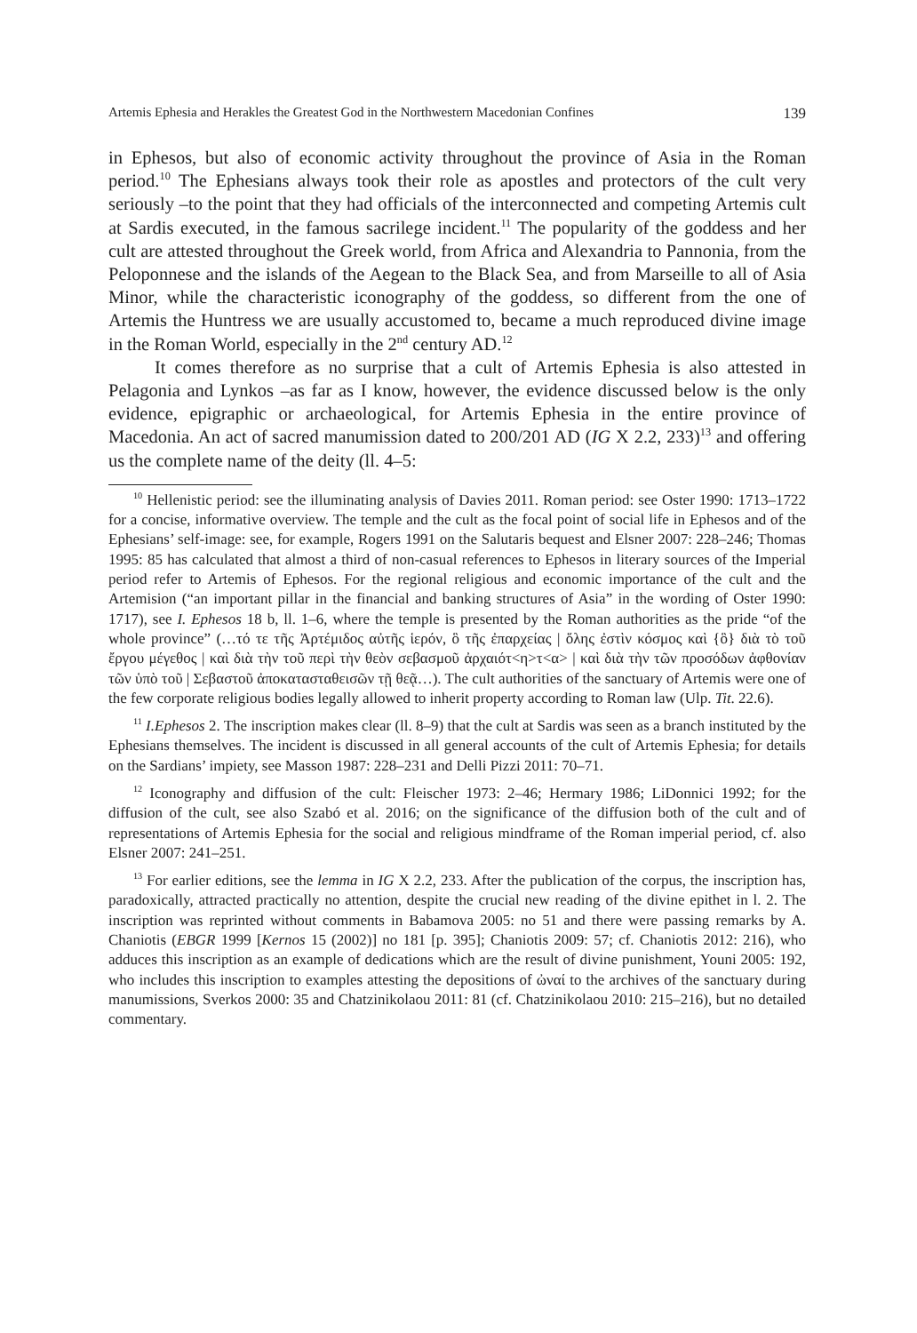Artemis Ephesia and Herakles the Greatest God in the Northwestern Macedonian Confines 139
in Ephesos, but also of economic activity throughout the province of Asia in the Roman period.<sup>10</sup> The Ephesians always took their role as apostles and protectors of the cult very seriously –to the point that they had officials of the interconnected and competing Artemis cult at Sardis executed, in the famous sacrilege incident.<sup>11</sup> The popularity of the goddess and her cult are attested throughout the Greek world, from Africa and Alexandria to Pannonia, from the Peloponnese and the islands of the Aegean to the Black Sea, and from Marseille to all of Asia Minor, while the characteristic iconography of the goddess, so different from the one of Artemis the Huntress we are usually accustomed to, became a much reproduced divine image in the Roman World, especially in the 2<sup>nd</sup> century AD.<sup>12</sup>
It comes therefore as no surprise that a cult of Artemis Ephesia is also attested in Pelagonia and Lynkos –as far as I know, however, the evidence discussed below is the only evidence, epigraphic or archaeological, for Artemis Ephesia in the entire province of Macedonia. An act of sacred manumission dated to 200/201 AD (IG X 2.2, 233)<sup>13</sup> and offering us the complete name of the deity (ll. 4–5:
<sup>10</sup> Hellenistic period: see the illuminating analysis of Davies 2011. Roman period: see Oster 1990: 1713–1722 for a concise, informative overview. The temple and the cult as the focal point of social life in Ephesos and of the Ephesians’ self-image: see, for example, Rogers 1991 on the Salutaris bequest and Elsner 2007: 228–246; Thomas 1995: 85 has calculated that almost a third of non-casual references to Ephesos in literary sources of the Imperial period refer to Artemis of Ephesos. For the regional religious and economic importance of the cult and the Artemision (“an important pillar in the financial and banking structures of Asia” in the wording of Oster 1990: 1717), see I. Ephesos 18 b, ll. 1–6, where the temple is presented by the Roman authorities as the pride “of the whole province” (…τό τε τῆς Ἀρτέμιδος αὐτῆς ἱερόν, ὃ τῆς ἐπαρχείας | ὅλης ἐστὶν κόσμος καὶ {ὃ} διὰ τὸ τοῦ ἔργου μέγεθος | καὶ διὰ τὴν τοῦ περὶ τὴν θεὸν σεβασμοῦ ἀρχαιότ<η>τ<α> | καὶ διὰ τὴν τῶν προσόδων ἀφθονίαν τῶν ὑπὸ τοῦ | Σεβαστοῦ ἀποκατασταθεισῶν τῇ θεᾷ…). The cult authorities of the sanctuary of Artemis were one of the few corporate religious bodies legally allowed to inherit property according to Roman law (Ulp. Tit. 22.6).
<sup>11</sup> I.Ephesos 2. The inscription makes clear (ll. 8–9) that the cult at Sardis was seen as a branch instituted by the Ephesians themselves. The incident is discussed in all general accounts of the cult of Artemis Ephesia; for details on the Sardians’ impiety, see Masson 1987: 228–231 and Delli Pizzi 2011: 70–71.
<sup>12</sup> Iconography and diffusion of the cult: Fleischer 1973: 2–46; Hermary 1986; LiDonnici 1992; for the diffusion of the cult, see also Szabó et al. 2016; on the significance of the diffusion both of the cult and of representations of Artemis Ephesia for the social and religious mindframe of the Roman imperial period, cf. also Elsner 2007: 241–251.
<sup>13</sup> For earlier editions, see the lemma in IG X 2.2, 233. After the publication of the corpus, the inscription has, paradoxically, attracted practically no attention, despite the crucial new reading of the divine epithet in l. 2. The inscription was reprinted without comments in Babamova 2005: no 51 and there were passing remarks by A. Chaniotis (EBGR 1999 [Kernos 15 (2002)] no 181 [p. 395]; Chaniotis 2009: 57; cf. Chaniotis 2012: 216), who adduces this inscription as an example of dedications which are the result of divine punishment, Youni 2005: 192, who includes this inscription to examples attesting the depositions of ὠναί to the archives of the sanctuary during manumissions, Sverkos 2000: 35 and Chatzinikolaou 2011: 81 (cf. Chatzinikolaou 2010: 215–216), but no detailed commentary.